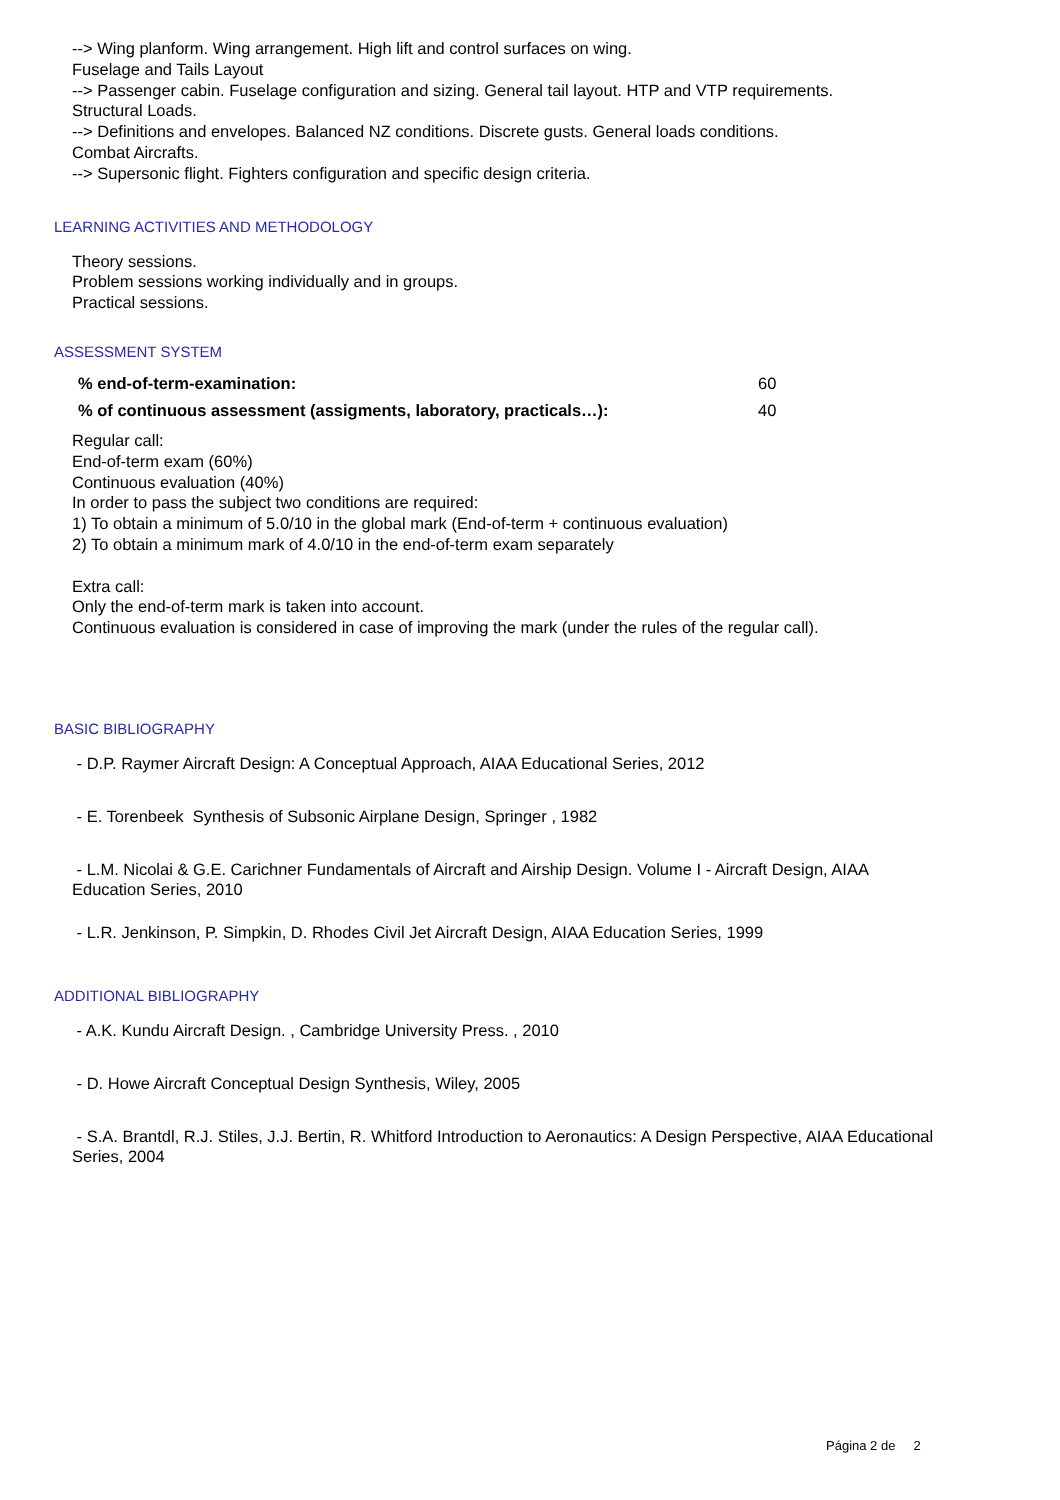--> Wing planform. Wing arrangement. High lift and control surfaces on wing.
Fuselage and Tails Layout
--> Passenger cabin. Fuselage configuration and sizing. General tail layout. HTP and VTP requirements.
Structural Loads.
--> Definitions and envelopes. Balanced NZ conditions. Discrete gusts. General loads conditions.
Combat Aircrafts.
--> Supersonic flight. Fighters configuration and specific design criteria.
LEARNING ACTIVITIES AND METHODOLOGY
Theory sessions.
Problem sessions working individually and in groups.
Practical sessions.
ASSESSMENT SYSTEM
| % end-of-term-examination: | 60 |
| % of continuous assessment (assigments, laboratory, practicals…): | 40 |
Regular call:
End-of-term exam (60%)
Continuous evaluation (40%)
In order to pass the subject two conditions are required:
1) To obtain a minimum of 5.0/10 in the global mark (End-of-term + continuous evaluation)
2) To obtain a minimum mark of 4.0/10 in the end-of-term exam separately
Extra call:
Only the end-of-term mark is taken into account.
Continuous evaluation is considered in case of improving the mark (under the rules of the regular call).
BASIC BIBLIOGRAPHY
- D.P. Raymer Aircraft Design: A Conceptual Approach, AIAA Educational Series, 2012
- E. Torenbeek Synthesis of Subsonic Airplane Design, Springer , 1982
- L.M. Nicolai & G.E. Carichner Fundamentals of Aircraft and Airship Design. Volume I - Aircraft Design, AIAA
Education Series, 2010
- L.R. Jenkinson, P. Simpkin, D. Rhodes Civil Jet Aircraft Design, AIAA Education Series, 1999
ADDITIONAL BIBLIOGRAPHY
- A.K. Kundu Aircraft Design. , Cambridge University Press. , 2010
- D. Howe Aircraft Conceptual Design Synthesis, Wiley, 2005
- S.A. Brantdl, R.J. Stiles, J.J. Bertin, R. Whitford Introduction to Aeronautics: A Design Perspective, AIAA Educational
Series, 2004
Página 2 de 2